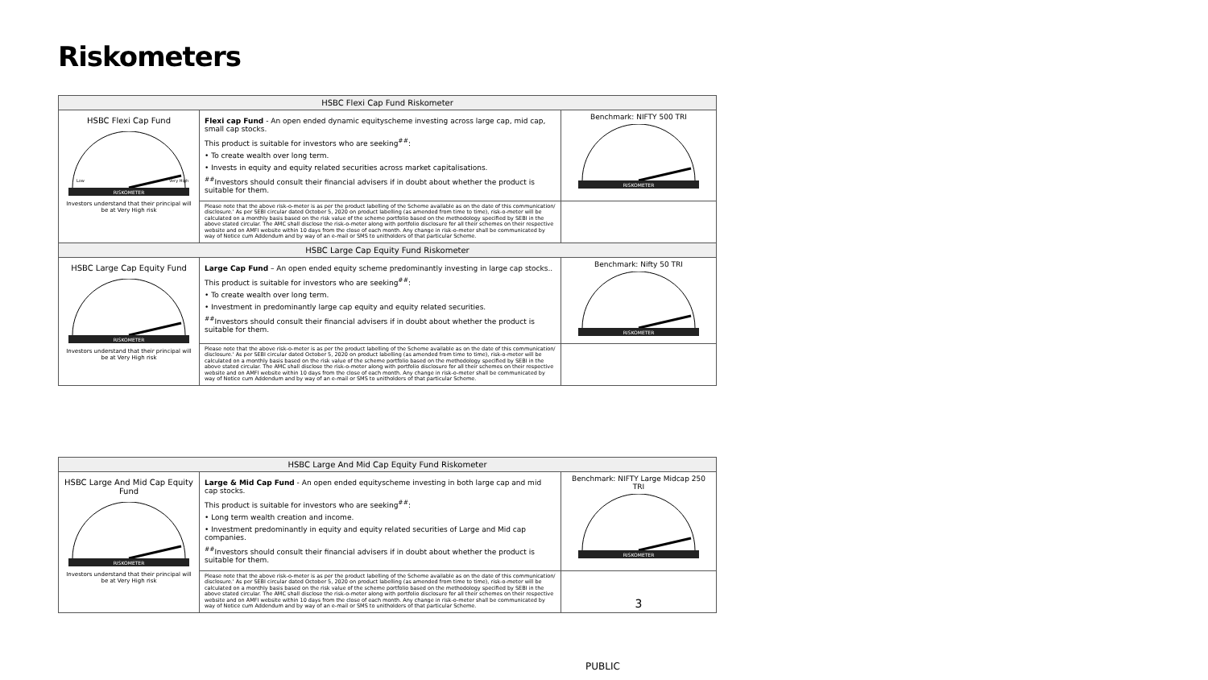Riskometers
| HSBC Flexi Cap Fund Riskometer | | |
| --- | --- | --- |
| HSBC Flexi Cap Fund RISKOMETER Low Very High Investors understand that their principal will be at Very High risk | Flexi cap Fund - An open ended dynamic equityscheme investing across large cap, mid cap, small cap stocks. This product is suitable for investors who are seeking<sup>##</sup>: • To create wealth over long term. • Invests in equity and equity related securities across market capitalisations. <sup>##</sup> Investors should consult their financial advisers if in doubt about whether the product is suitable for them. | Benchmark: NIFTY 500 TRI RISKOMETER |
| | Please note that the above risk-o-meter is as per the product labelling of the Scheme available as on the date of this communication/ disclosure.' As per SEBI circular dated October 5, 2020 on product labelling (as amended from time to time), risk-o-meter will be calculated on a monthly basis based on the risk value of the scheme portfolio based on the methodology specified by SEBI in the above stated circular. The AMC shall disclose the risk-o-meter along with portfolio disclosure for all their schemes on their respective website and on AMFI website within 10 days from the close of each month. Any change in risk-o-meter shall be communicated by way of Notice cum Addendum and by way of an e-mail or SMS to unitholders of that particular Scheme. | |
| HSBC Large Cap Equity Fund Riskometer | | |
| HSBC Large Cap Equity Fund RISKOMETER Investors understand that their principal will be at Very High risk | Large Cap Fund – An open ended equity scheme predominantly investing in large cap stocks.. This product is suitable for investors who are seeking<sup>##</sup>: • To create wealth over long term. • Investment in predominantly large cap equity and equity related securities. <sup>##</sup> Investors should consult their financial advisers if in doubt about whether the product is suitable for them. | Benchmark: Nifty 50 TRI RISKOMETER |
| | Please note that the above risk-o-meter is as per the product labelling of the Scheme available as on the date of this communication/ disclosure.' As per SEBI circular dated October 5, 2020 on product labelling (as amended from time to time), risk-o-meter will be calculated on a monthly basis based on the risk value of the scheme portfolio based on the methodology specified by SEBI in the above stated circular. The AMC shall disclose the risk-o-meter along with portfolio disclosure for all their schemes on their respective website and on AMFI website within 10 days from the close of each month. Any change in risk-o-meter shall be communicated by way of Notice cum Addendum and by way of an e-mail or SMS to unitholders of that particular Scheme. | |
| HSBC Large And Mid Cap Equity Fund Riskometer | | |
| --- | --- | --- |
| HSBC Large And Mid Cap Equity Fund RISKOMETER Investors understand that their principal will be at Very High risk | Large & Mid Cap Fund - An open ended equityscheme investing in both large cap and mid cap stocks. This product is suitable for investors who are seeking<sup>##</sup>: • Long term wealth creation and income. • Investment predominantly in equity and equity related securities of Large and Mid cap companies. <sup>##</sup> Investors should consult their financial advisers if in doubt about whether the product is suitable for them. | Benchmark: NIFTY Large Midcap 250 TRI RISKOMETER |
| | Please note that the above risk-o-meter is as per the product labelling of the Scheme available as on the date of this communication/ disclosure.' As per SEBI circular dated October 5, 2020 on product labelling (as amended from time to time), risk-o-meter will be calculated on a monthly basis based on the risk value of the scheme portfolio based on the methodology specified by SEBI in the above stated circular. The AMC shall disclose the risk-o-meter along with portfolio disclosure for all their schemes on their respective website and on AMFI website within 10 days from the close of each month. Any change in risk-o-meter shall be communicated by way of Notice cum Addendum and by way of an e-mail or SMS to unitholders of that particular Scheme. | 3 |
PUBLIC